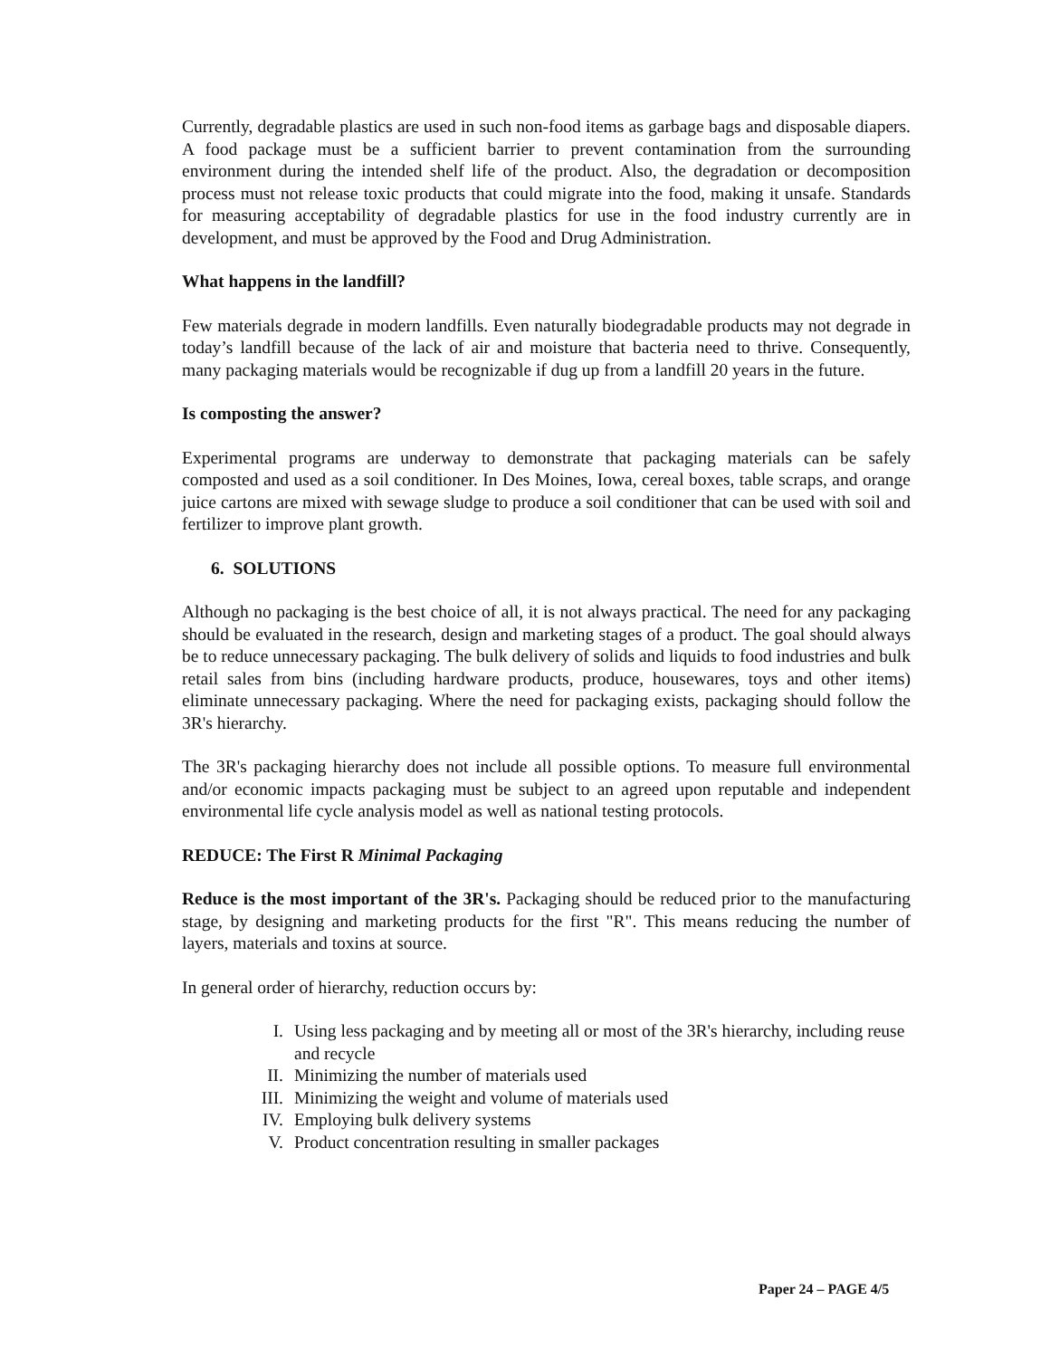Currently, degradable plastics are used in such non-food items as garbage bags and disposable diapers. A food package must be a sufficient barrier to prevent contamination from the surrounding environment during the intended shelf life of the product. Also, the degradation or decomposition process must not release toxic products that could migrate into the food, making it unsafe. Standards for measuring acceptability of degradable plastics for use in the food industry currently are in development, and must be approved by the Food and Drug Administration.
What happens in the landfill?
Few materials degrade in modern landfills. Even naturally biodegradable products may not degrade in today’s landfill because of the lack of air and moisture that bacteria need to thrive. Consequently, many packaging materials would be recognizable if dug up from a landfill 20 years in the future.
Is composting the answer?
Experimental programs are underway to demonstrate that packaging materials can be safely composted and used as a soil conditioner. In Des Moines, Iowa, cereal boxes, table scraps, and orange juice cartons are mixed with sewage sludge to produce a soil conditioner that can be used with soil and fertilizer to improve plant growth.
6. SOLUTIONS
Although no packaging is the best choice of all, it is not always practical. The need for any packaging should be evaluated in the research, design and marketing stages of a product. The goal should always be to reduce unnecessary packaging. The bulk delivery of solids and liquids to food industries and bulk retail sales from bins (including hardware products, produce, housewares, toys and other items) eliminate unnecessary packaging. Where the need for packaging exists, packaging should follow the 3R's hierarchy.
The 3R's packaging hierarchy does not include all possible options. To measure full environmental and/or economic impacts packaging must be subject to an agreed upon reputable and independent environmental life cycle analysis model as well as national testing protocols.
REDUCE: The First R Minimal Packaging
Reduce is the most important of the 3R's. Packaging should be reduced prior to the manufacturing stage, by designing and marketing products for the first "R". This means reducing the number of layers, materials and toxins at source.
In general order of hierarchy, reduction occurs by:
I. Using less packaging and by meeting all or most of the 3R's hierarchy, including reuse and recycle
II. Minimizing the number of materials used
III. Minimizing the weight and volume of materials used
IV. Employing bulk delivery systems
V. Product concentration resulting in smaller packages
Paper 24 – PAGE 4/5